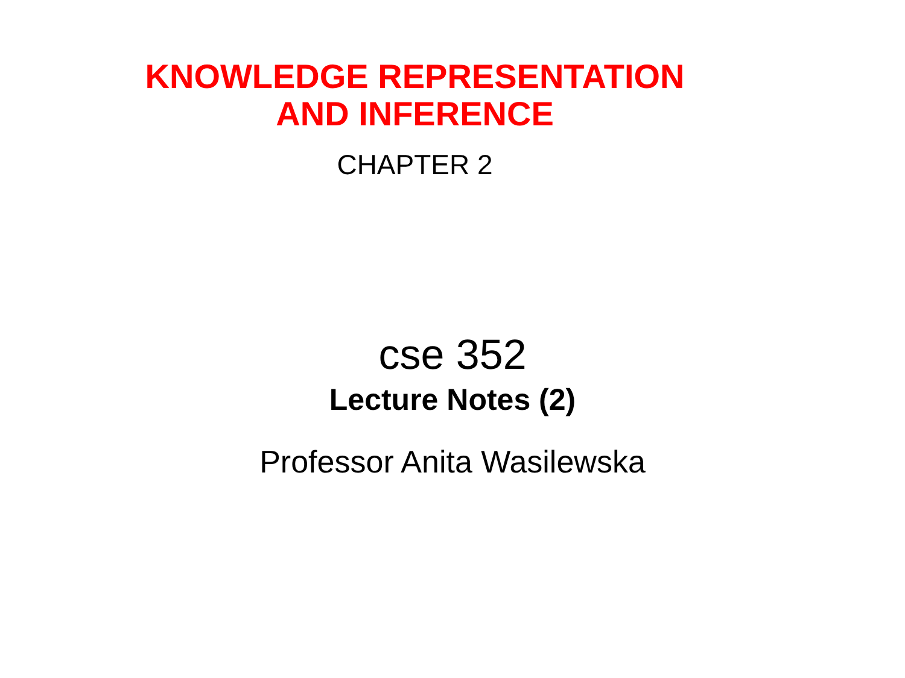KNOWLEDGE REPRESENTATION
AND INFERENCE
CHAPTER 2
cse 352
Lecture Notes (2)
Professor Anita Wasilewska